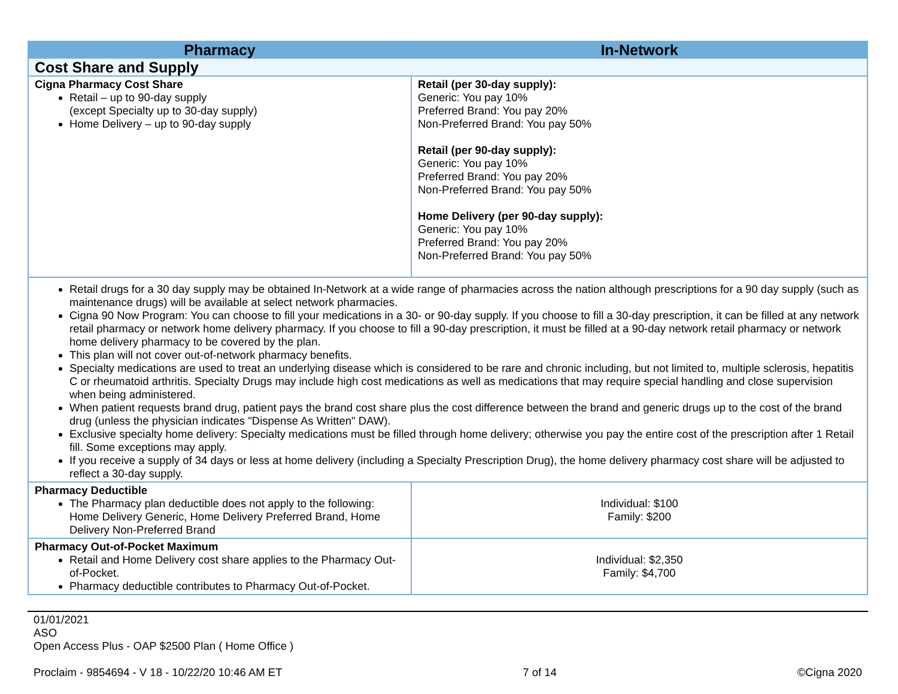| Pharmacy | In-Network |
| --- | --- |
| Cost Share and Supply | |
| Cigna Pharmacy Cost Share Retail – up to 90-day supply (except Specialty up to 30-day supply) Home Delivery – up to 90-day supply | Retail (per 30-day supply): Generic: You pay 10% Preferred Brand: You pay 20% Non-Preferred Brand: You pay 50% Retail (per 90-day supply): Generic: You pay 10% Preferred Brand: You pay 20% Non-Preferred Brand: You pay 50% Home Delivery (per 90-day supply): Generic: You pay 10% Preferred Brand: You pay 20% Non-Preferred Brand: You pay 50% |
| Retail drugs for a 30 day supply may be obtained In-Network at a wide range of pharmacies across the nation although prescriptions for a 90 day supply (such as maintenance drugs) will be available at select network pharmacies. Cigna 90 Now Program: You can choose to fill your medications in a 30- or 90-day supply. If you choose to fill a 30-day prescription, it can be filled at any network retail pharmacy or network home delivery pharmacy. If you choose to fill a 90-day prescription, it must be filled at a 90-day network retail pharmacy or network home delivery pharmacy to be covered by the plan. This plan will not cover out-of-network pharmacy benefits. Specialty medications are used to treat an underlying disease which is considered to be rare and chronic including, but not limited to, multiple sclerosis, hepatitis C or rheumatoid arthritis. Specialty Drugs may include high cost medications as well as medications that may require special handling and close supervision when being administered. When patient requests brand drug, patient pays the brand cost share plus the cost difference between the brand and generic drugs up to the cost of the brand drug (unless the physician indicates "Dispense As Written" DAW). Exclusive specialty home delivery: Specialty medications must be filled through home delivery; otherwise you pay the entire cost of the prescription after 1 Retail fill. Some exceptions may apply. If you receive a supply of 34 days or less at home delivery (including a Specialty Prescription Drug), the home delivery pharmacy cost share will be adjusted to reflect a 30-day supply. | |
| Pharmacy Deductible The Pharmacy plan deductible does not apply to the following: Home Delivery Generic, Home Delivery Preferred Brand, Home Delivery Non-Preferred Brand | Individual: $100 Family: $200 |
| Pharmacy Out-of-Pocket Maximum Retail and Home Delivery cost share applies to the Pharmacy Out-of-Pocket. Pharmacy deductible contributes to Pharmacy Out-of-Pocket. | Individual: $2,350 Family: $4,700 |
01/01/2021
ASO
Open Access Plus - OAP $2500 Plan ( Home Office )
Proclaim - 9854694 - V 18 - 10/22/20 10:46 AM ET 7 of 14 ©Cigna 2020